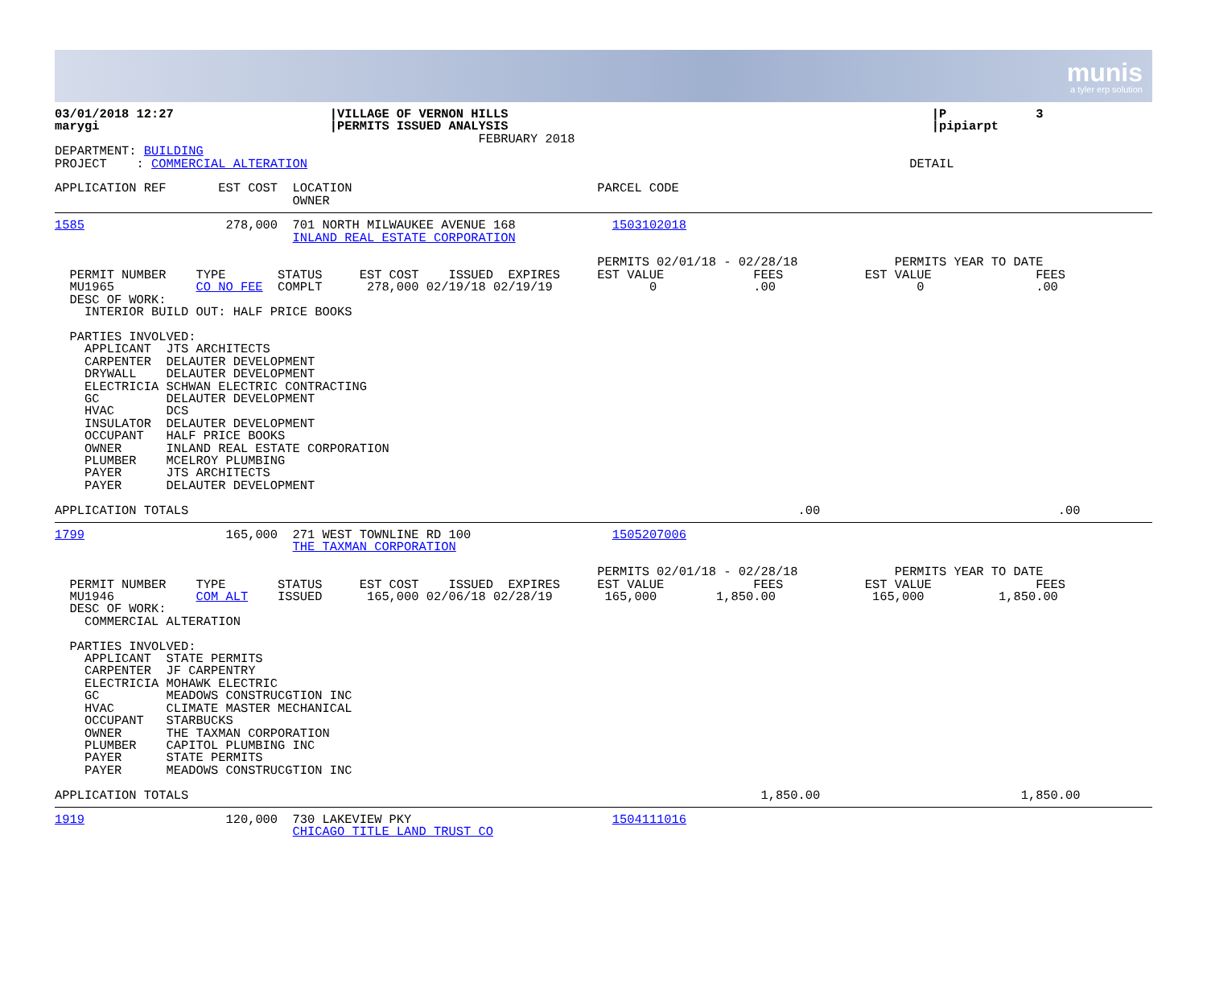munis
a tyler erp solution
03/01/2018 12:27                     |VILLAGE OF VERNON HILLS                                                         |P            3
marygi                               |PERMITS ISSUED ANALYSIS                                                         |pipiarpt
                                                         FEBRUARY 2018
DEPARTMENT: BUILDING
PROJECT    : COMMERCIAL ALTERATION                                                                                 DETAIL

APPLICATION REF       EST COST  LOCATION                                 PARCEL CODE
                                OWNER
1585                   278,000  701 NORTH MILWAUKEE AVENUE 168             1503102018
                                INLAND REAL ESTATE CORPORATION

                                                                         PERMITS 02/01/18 - 02/28/18             PERMITS YEAR TO DATE
  PERMIT NUMBER    TYPE       STATUS     EST COST    ISSUED  EXPIRES     EST VALUE            FEES           EST VALUE              FEES
  MU1965           CO NO FEE  COMPLT      278,000 02/19/18 02/19/19             0             .00                   0               .00
  DESC OF WORK:
    INTERIOR BUILD OUT: HALF PRICE BOOKS

  PARTIES INVOLVED:
    APPLICANT  JTS ARCHITECTS
    CARPENTER  DELAUTER DEVELOPMENT
    DRYWALL    DELAUTER DEVELOPMENT
    ELECTRICIA SCHWAN ELECTRIC CONTRACTING
    GC         DELAUTER DEVELOPMENT
    HVAC       DCS
    INSULATOR  DELAUTER DEVELOPMENT
    OCCUPANT   HALF PRICE BOOKS
    OWNER      INLAND REAL ESTATE CORPORATION
    PLUMBER    MCELROY PLUMBING
    PAYER      JTS ARCHITECTS
    PAYER      DELAUTER DEVELOPMENT

APPLICATION TOTALS                                                                                  .00                                .00
1799                   165,000  271 WEST TOWNLINE RD 100                   1505207006
                                THE TAXMAN CORPORATION

                                                                         PERMITS 02/01/18 - 02/28/18             PERMITS YEAR TO DATE
  PERMIT NUMBER    TYPE       STATUS     EST COST    ISSUED  EXPIRES     EST VALUE            FEES           EST VALUE              FEES
  MU1946           COM ALT    ISSUED      165,000 02/06/18 02/28/19       165,000        1,850.00             165,000          1,850.00
  DESC OF WORK:
    COMMERCIAL ALTERATION

  PARTIES INVOLVED:
    APPLICANT  STATE PERMITS
    CARPENTER  JF CARPENTRY
    ELECTRICIA MOHAWK ELECTRIC
    GC         MEADOWS CONSTRUCGTION INC
    HVAC       CLIMATE MASTER MECHANICAL
    OCCUPANT   STARBUCKS
    OWNER      THE TAXMAN CORPORATION
    PLUMBER    CAPITOL PLUMBING INC
    PAYER      STATE PERMITS
    PAYER      MEADOWS CONSTRUCGTION INC

APPLICATION TOTALS                                                                             1,850.00                           1,850.00
1919                   120,000  730 LAKEVIEW PKY                           1504111016
                                CHICAGO TITLE LAND TRUST CO